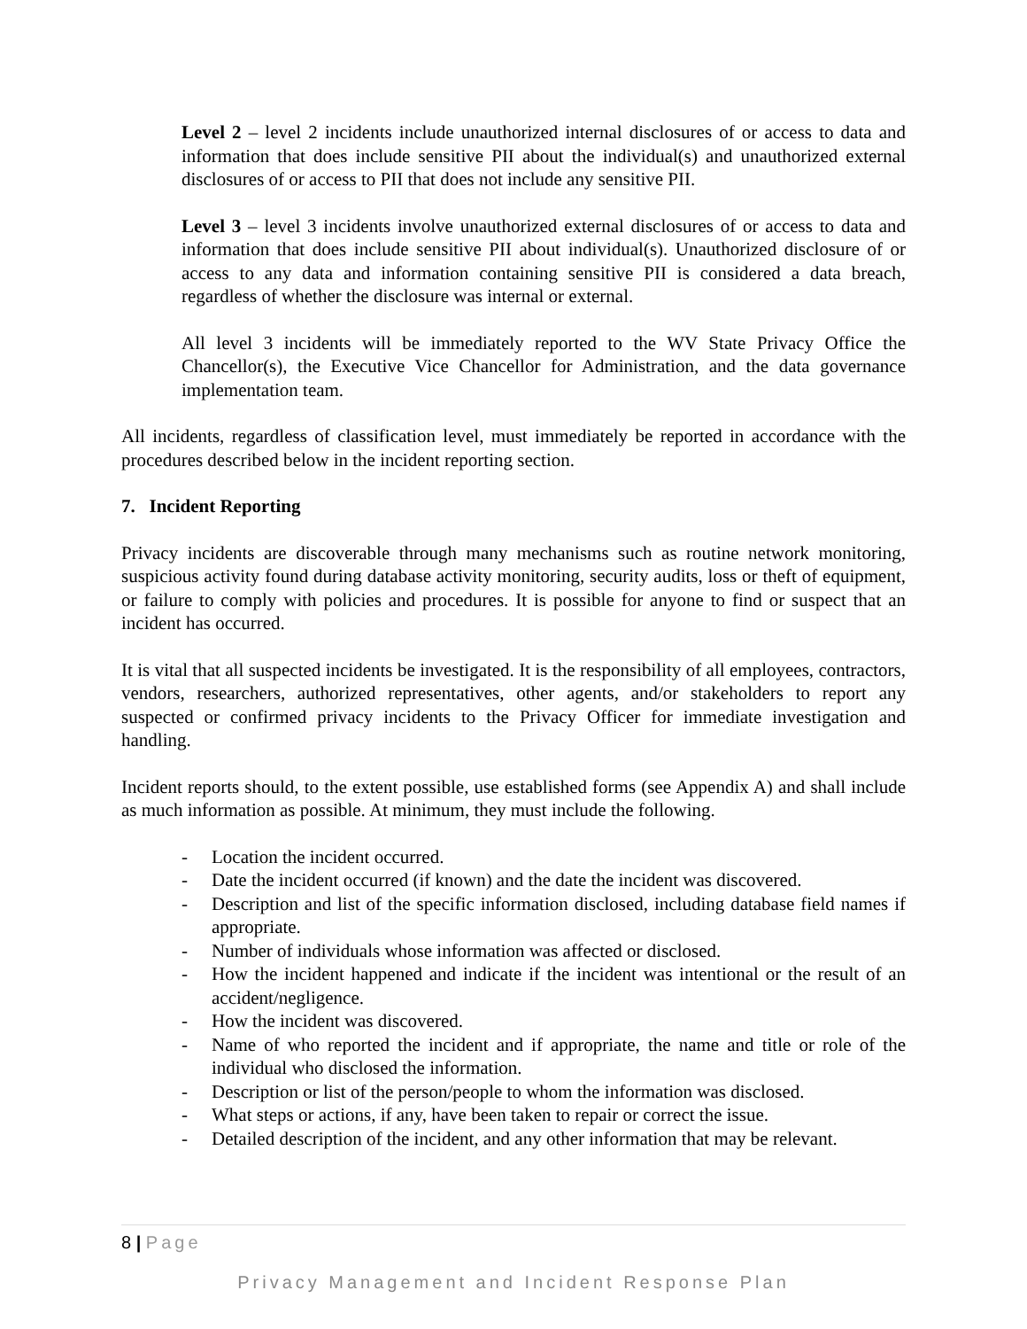Level 2 – level 2 incidents include unauthorized internal disclosures of or access to data and information that does include sensitive PII about the individual(s) and unauthorized external disclosures of or access to PII that does not include any sensitive PII.
Level 3 – level 3 incidents involve unauthorized external disclosures of or access to data and information that does include sensitive PII about individual(s). Unauthorized disclosure of or access to any data and information containing sensitive PII is considered a data breach, regardless of whether the disclosure was internal or external.
All level 3 incidents will be immediately reported to the WV State Privacy Office the Chancellor(s), the Executive Vice Chancellor for Administration, and the data governance implementation team.
All incidents, regardless of classification level, must immediately be reported in accordance with the procedures described below in the incident reporting section.
7. Incident Reporting
Privacy incidents are discoverable through many mechanisms such as routine network monitoring, suspicious activity found during database activity monitoring, security audits, loss or theft of equipment, or failure to comply with policies and procedures. It is possible for anyone to find or suspect that an incident has occurred.
It is vital that all suspected incidents be investigated. It is the responsibility of all employees, contractors, vendors, researchers, authorized representatives, other agents, and/or stakeholders to report any suspected or confirmed privacy incidents to the Privacy Officer for immediate investigation and handling.
Incident reports should, to the extent possible, use established forms (see Appendix A) and shall include as much information as possible. At minimum, they must include the following.
- Location the incident occurred.
- Date the incident occurred (if known) and the date the incident was discovered.
- Description and list of the specific information disclosed, including database field names if appropriate.
- Number of individuals whose information was affected or disclosed.
- How the incident happened and indicate if the incident was intentional or the result of an accident/negligence.
- How the incident was discovered.
- Name of who reported the incident and if appropriate, the name and title or role of the individual who disclosed the information.
- Description or list of the person/people to whom the information was disclosed.
- What steps or actions, if any, have been taken to repair or correct the issue.
- Detailed description of the incident, and any other information that may be relevant.
8 | Page
Privacy Management and Incident Response Plan